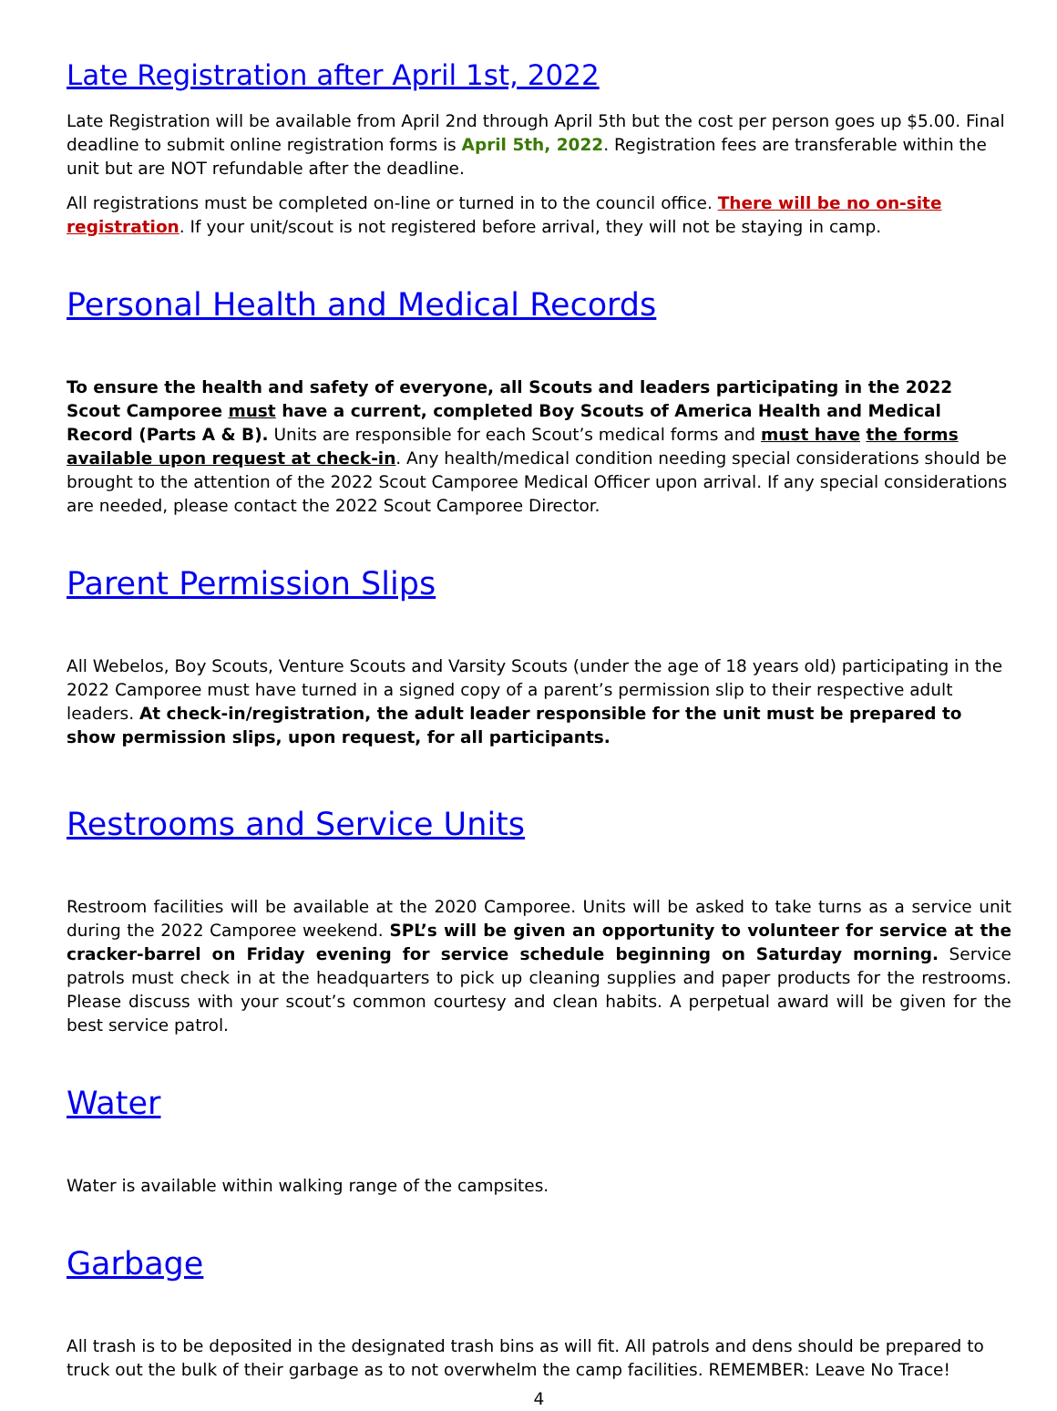Late Registration after April 1st, 2022
Late Registration will be available from April 2nd through April 5th but the cost per person goes up $5.00. Final deadline to submit online registration forms is April 5th, 2022. Registration fees are transferable within the unit but are NOT refundable after the deadline.
All registrations must be completed on-line or turned in to the council office. There will be no on-site registration. If your unit/scout is not registered before arrival, they will not be staying in camp.
Personal Health and Medical Records
To ensure the health and safety of everyone, all Scouts and leaders participating in the 2022 Scout Camporee must have a current, completed Boy Scouts of America Health and Medical Record (Parts A & B). Units are responsible for each Scout’s medical forms and must have the forms available upon request at check-in. Any health/medical condition needing special considerations should be brought to the attention of the 2022 Scout Camporee Medical Officer upon arrival. If any special considerations are needed, please contact the 2022 Scout Camporee Director.
Parent Permission Slips
All Webelos, Boy Scouts, Venture Scouts and Varsity Scouts (under the age of 18 years old) participating in the 2022 Camporee must have turned in a signed copy of a parent’s permission slip to their respective adult leaders. At check-in/registration, the adult leader responsible for the unit must be prepared to show permission slips, upon request, for all participants.
Restrooms and Service Units
Restroom facilities will be available at the 2020 Camporee. Units will be asked to take turns as a service unit during the 2022 Camporee weekend. SPL’s will be given an opportunity to volunteer for service at the cracker-barrel on Friday evening for service schedule beginning on Saturday morning. Service patrols must check in at the headquarters to pick up cleaning supplies and paper products for the restrooms. Please discuss with your scout’s common courtesy and clean habits. A perpetual award will be given for the best service patrol.
Water
Water is available within walking range of the campsites.
Garbage
All trash is to be deposited in the designated trash bins as will fit. All patrols and dens should be prepared to truck out the bulk of their garbage as to not overwhelm the camp facilities. REMEMBER: Leave No Trace!
4